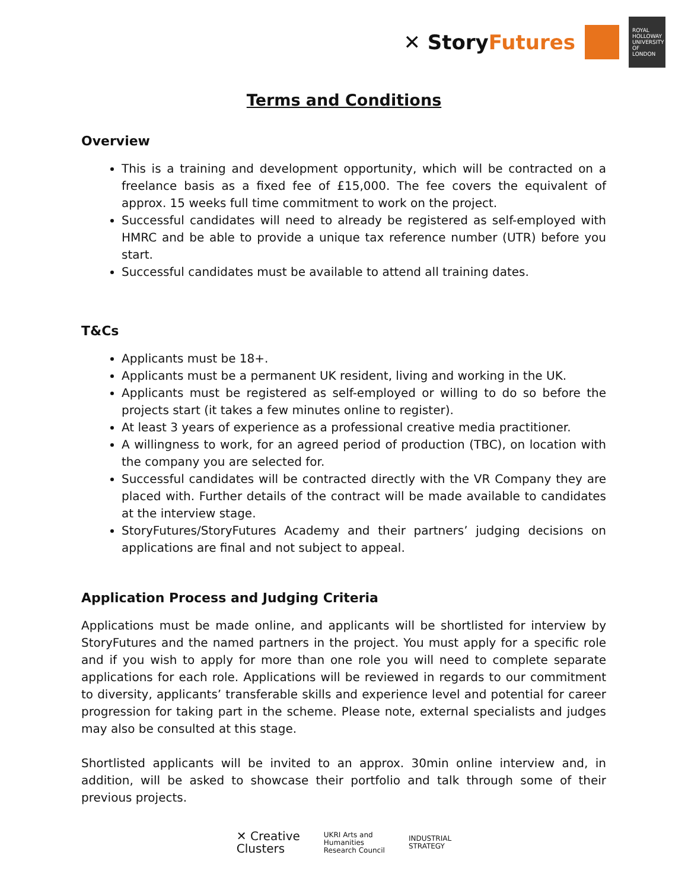✕ StoryFutures
ROYAL HOLLOWAY UNIVERSITY OF LONDON
Terms and Conditions
Overview
This is a training and development opportunity, which will be contracted on a freelance basis as a fixed fee of £15,000. The fee covers the equivalent of approx. 15 weeks full time commitment to work on the project.
Successful candidates will need to already be registered as self-employed with HMRC and be able to provide a unique tax reference number (UTR) before you start.
Successful candidates must be available to attend all training dates.
T&Cs
Applicants must be 18+.
Applicants must be a permanent UK resident, living and working in the UK.
Applicants must be registered as self-employed or willing to do so before the projects start (it takes a few minutes online to register).
At least 3 years of experience as a professional creative media practitioner.
A willingness to work, for an agreed period of production (TBC), on location with the company you are selected for.
Successful candidates will be contracted directly with the VR Company they are placed with. Further details of the contract will be made available to candidates at the interview stage.
StoryFutures/StoryFutures Academy and their partners’ judging decisions on applications are final and not subject to appeal.
Application Process and Judging Criteria
Applications must be made online, and applicants will be shortlisted for interview by StoryFutures and the named partners in the project. You must apply for a specific role and if you wish to apply for more than one role you will need to complete separate applications for each role. Applications will be reviewed in regards to our commitment to diversity, applicants’ transferable skills and experience level and potential for career progression for taking part in the scheme. Please note, external specialists and judges may also be consulted at this stage.
Shortlisted applicants will be invited to an approx. 30min online interview and, in addition, will be asked to showcase their portfolio and talk through some of their previous projects.
✕ Creative
Clusters UKRI Arts and
Humanities
Research Council INDUSTRIAL
STRATEGY